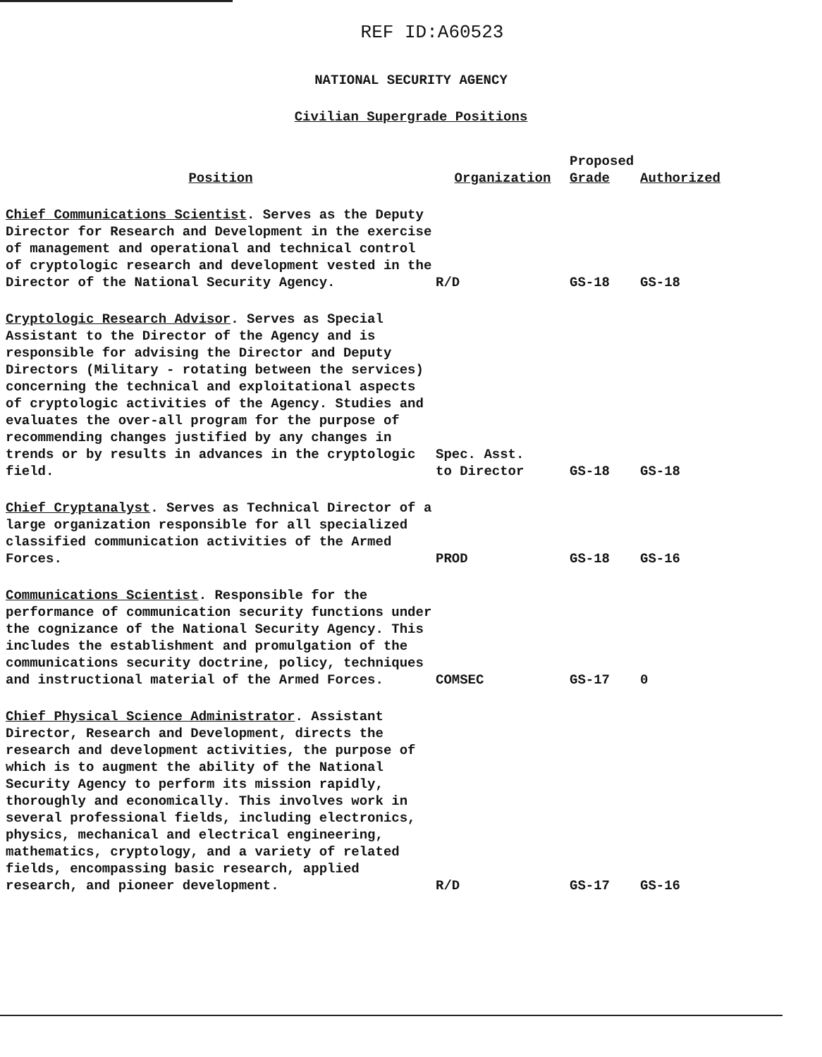REF ID:A60523
NATIONAL SECURITY AGENCY
Civilian Supergrade Positions
| Position | Organization | Proposed Grade | Authorized |
| --- | --- | --- | --- |
| Chief Communications Scientist . Serves as the Deputy Director for Research and Development in the exercise of management and operational and technical control of cryptologic research and development vested in the Director of the National Security Agency. | R/D | GS-18 | GS-18 |
| Cryptologic Research Advisor . Serves as Special Assistant to the Director of the Agency and is responsible for advising the Director and Deputy Directors (Military - rotating between the services) concerning the technical and exploitational aspects of cryptologic activities of the Agency. Studies and evaluates the over-all program for the purpose of recommending changes justified by any changes in trends or by results in advances in the cryptologic field. | Spec. Asst. to Director | GS-18 | GS-18 |
| Chief Cryptanalyst . Serves as Technical Director of a large organization responsible for all specialized classified communication activities of the Armed Forces. | PROD | GS-18 | GS-16 |
| Communications Scientist . Responsible for the performance of communication security functions under the cognizance of the National Security Agency. This includes the establishment and promulgation of the communications security doctrine, policy, techniques and instructional material of the Armed Forces. | COMSEC | GS-17 | 0 |
| Chief Physical Science Administrator . Assistant Director, Research and Development, directs the research and development activities, the purpose of which is to augment the ability of the National Security Agency to perform its mission rapidly, thoroughly and economically. This involves work in several professional fields, including electronics, physics, mechanical and electrical engineering, mathematics, cryptology, and a variety of related fields, encompassing basic research, applied research, and pioneer development. | R/D | GS-17 | GS-16 |